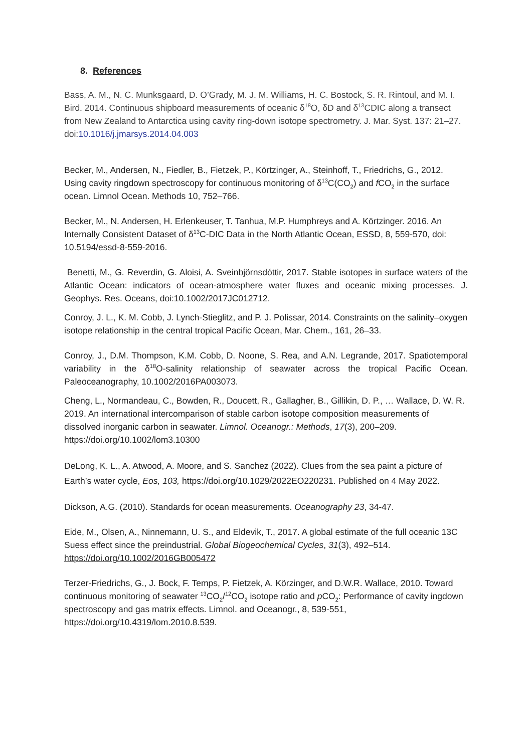8. References
Bass, A. M., N. C. Munksgaard, D. O’Grady, M. J. M. Williams, H. C. Bostock, S. R. Rintoul, and M. I. Bird. 2014. Continuous shipboard measurements of oceanic δ<sup>18</sup>O, δD and δ<sup>13</sup>CDIC along a transect from New Zealand to Antarctica using cavity ring-down isotope spectrometry. J. Mar. Syst. 137: 21–27. doi:10.1016/j.jmarsys.2014.04.003
Becker, M., Andersen, N., Fiedler, B., Fietzek, P., Körtzinger, A., Steinhoff, T., Friedrichs, G., 2012. Using cavity ringdown spectroscopy for continuous monitoring of δ<sup>13</sup>C(CO<sub>2</sub>) and f CO<sub>2</sub> in the surface ocean. Limnol Ocean. Methods 10, 752–766.
Becker, M., N. Andersen, H. Erlenkeuser, T. Tanhua, M.P. Humphreys and A. Körtzinger. 2016. An Internally Consistent Dataset of δ<sup>13</sup>C-DIC Data in the North Atlantic Ocean, ESSD, 8, 559-570, doi: 10.5194/essd-8-559-2016.
Benetti, M., G. Reverdin, G. Aloisi, A. Sveinbjörnsdóttir, 2017. Stable isotopes in surface waters of the Atlantic Ocean: indicators of ocean-atmosphere water fluxes and oceanic mixing processes. J. Geophys. Res. Oceans, doi:10.1002/2017JC012712.
Conroy, J. L., K. M. Cobb, J. Lynch-Stieglitz, and P. J. Polissar, 2014. Constraints on the salinity–oxygen isotope relationship in the central tropical Pacific Ocean, Mar. Chem., 161, 26–33.
Conroy, J., D.M. Thompson, K.M. Cobb, D. Noone, S. Rea, and A.N. Legrande, 2017. Spatiotemporal variability in the δ<sup>18</sup>O-salinity relationship of seawater across the tropical Pacific Ocean. Paleoceanography, 10.1002/2016PA003073.
Cheng, L., Normandeau, C., Bowden, R., Doucett, R., Gallagher, B., Gillikin, D. P., … Wallace, D. W. R. 2019. An international intercomparison of stable carbon isotope composition measurements of dissolved inorganic carbon in seawater. Limnol. Oceanogr.: Methods, 17(3), 200–209. https://doi.org/10.1002/lom3.10300
DeLong, K. L., A. Atwood, A. Moore, and S. Sanchez (2022). Clues from the sea paint a picture of Earth’s water cycle, Eos, 103, https://doi.org/10.1029/2022EO220231. Published on 4 May 2022.
Dickson, A.G. (2010). Standards for ocean measurements. Oceanography 23, 34-47.
Eide, M., Olsen, A., Ninnemann, U. S., and Eldevik, T., 2017. A global estimate of the full oceanic 13C Suess effect since the preindustrial. Global Biogeochemical Cycles, 31(3), 492–514. https://doi.org/10.1002/2016GB005472
Terzer-Friedrichs, G., J. Bock, F. Temps, P. Fietzek, A. Körzinger, and D.W.R. Wallace, 2010. Toward continuous monitoring of seawater <sup>13</sup>CO<sub>2</sub>/<sup>12</sup>CO<sub>2</sub> isotope ratio and p CO<sub>2</sub>: Performance of cavity ingdown spectroscopy and gas matrix effects. Limnol. and Oceanogr., 8, 539-551, https://doi.org/10.4319/lom.2010.8.539.